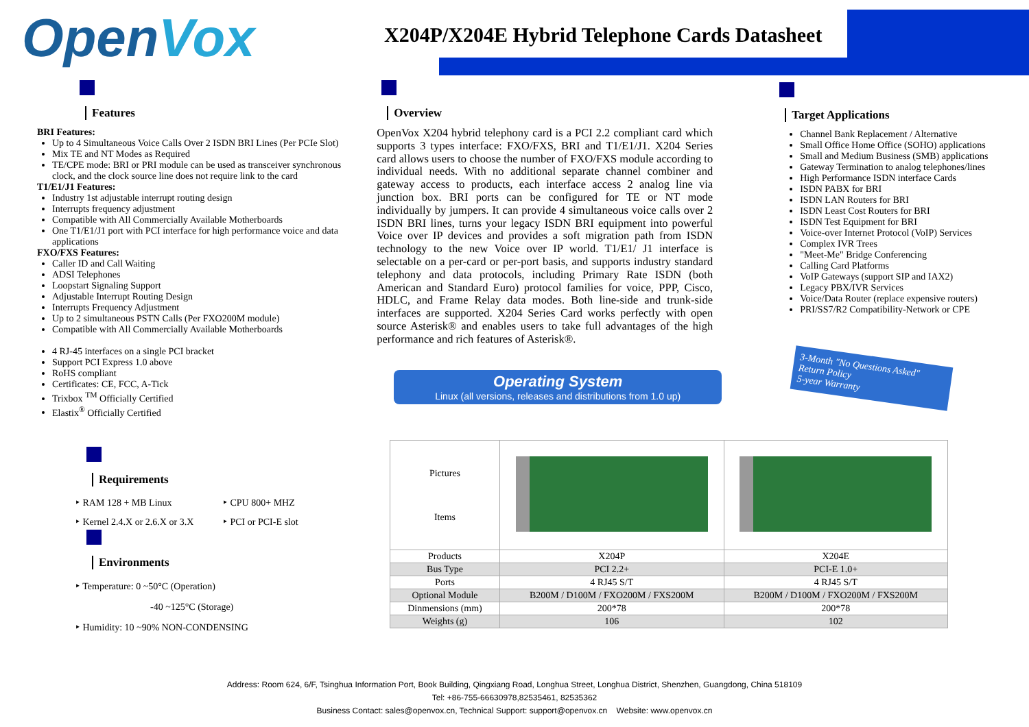OpenVox
X204P/X204E Hybrid Telephone Cards Datasheet
Features
BRI Features:
Up to 4 Simultaneous Voice Calls Over 2 ISDN BRI Lines (Per PCIe Slot)
Mix TE and NT Modes as Required
TE/CPE mode: BRI or PRI module can be used as transceiver synchronous clock, and the clock source line does not require link to the card
T1/E1/J1 Features:
Industry 1st adjustable interrupt routing design
Interrupts frequency adjustment
Compatible with All Commercially Available Motherboards
One T1/E1/J1 port with PCI interface for high performance voice and data applications
FXO/FXS Features:
Caller ID and Call Waiting
ADSI Telephones
Loopstart Signaling Support
Adjustable Interrupt Routing Design
Interrupts Frequency Adjustment
Up to 2 simultaneous PSTN Calls (Per FXO200M module)
Compatible with All Commercially Available Motherboards
4 RJ-45 interfaces on a single PCI bracket
Support PCI Express 1.0 above
RoHS compliant
Certificates: CE, FCC, A-Tick
Trixbox <sup>TM</sup> Officially Certified
Elastix<sup>®</sup> Officially Certified
Requirements
‣ RAM 128 + MB Linux
‣ Kernel 2.4.X or 2.6.X or 3.X
‣ CPU 800+ MHZ
‣ PCI or PCI-E slot
Environments
‣ Temperature: 0 ~50°C (Operation)
-40 ~125°C (Storage)
‣ Humidity: 10 ~90% NON-CONDENSING
Overview
OpenVox X204 hybrid telephony card is a PCI 2.2 compliant card which supports 3 types interface: FXO/FXS, BRI and T1/E1/J1. X204 Series card allows users to choose the number of FXO/FXS module according to individual needs. With no additional separate channel combiner and gateway access to products, each interface access 2 analog line via junction box. BRI ports can be configured for TE or NT mode individually by jumpers. It can provide 4 simultaneous voice calls over 2 ISDN BRI lines, turns your legacy ISDN BRI equipment into powerful Voice over IP devices and provides a soft migration path from ISDN technology to the new Voice over IP world. T1/E1/ J1 interface is selectable on a per-card or per-port basis, and supports industry standard telephony and data protocols, including Primary Rate ISDN (both American and Standard Euro) protocol families for voice, PPP, Cisco, HDLC, and Frame Relay data modes. Both line-side and trunk-side interfaces are supported. X204 Series Card works perfectly with open source Asterisk® and enables users to take full advantages of the high performance and rich features of Asterisk®.
Operating System
Linux (all versions, releases and distributions from 1.0 up)
Target Applications
Channel Bank Replacement / Alternative
Small Office Home Office (SOHO) applications
Small and Medium Business (SMB) applications
Gateway Termination to analog telephones/lines
High Performance ISDN interface Cards
ISDN PABX for BRI
ISDN LAN Routers for BRI
ISDN Least Cost Routers for BRI
ISDN Test Equipment for BRI
Voice-over Internet Protocol (VoIP) Services
Complex IVR Trees
"Meet-Me" Bridge Conferencing
Calling Card Platforms
VoIP Gateways (support SIP and IAX2)
Legacy PBX/IVR Services
Voice/Data Router (replace expensive routers)
PRI/SS7/R2 Compatibility-Network or CPE
3-Month "No Questions Asked" Return Policy
5-year Warranty
| Pictures Items | | |
| Products | X204P | X204E |
| Bus Type | PCI 2.2+ | PCI-E 1.0+ |
| Ports | 4 RJ45 S/T | 4 RJ45 S/T |
| Optional Module | B200M / D100M / FXO200M / FXS200M | B200M / D100M / FXO200M / FXS200M |
| Dinmensions (mm) | 200*78 | 200*78 |
| Weights (g) | 106 | 102 |
Address: Room 624, 6/F, Tsinghua Information Port, Book Building, Qingxiang Road, Longhua Street, Longhua District, Shenzhen, Guangdong, China 518109
Tel: +86-755-66630978,82535461, 82535362
Business Contact: sales@openvox.cn, Technical Support: support@openvox.cn Website: www.openvox.cn